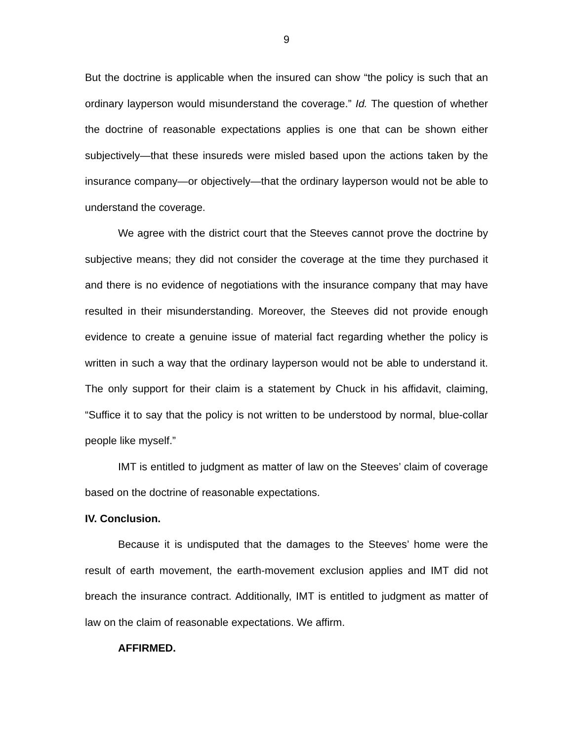9
But the doctrine is applicable when the insured can show “the policy is such that an ordinary layperson would misunderstand the coverage.” Id. The question of whether the doctrine of reasonable expectations applies is one that can be shown either subjectively—that these insureds were misled based upon the actions taken by the insurance company—or objectively—that the ordinary layperson would not be able to understand the coverage.
We agree with the district court that the Steeves cannot prove the doctrine by subjective means; they did not consider the coverage at the time they purchased it and there is no evidence of negotiations with the insurance company that may have resulted in their misunderstanding. Moreover, the Steeves did not provide enough evidence to create a genuine issue of material fact regarding whether the policy is written in such a way that the ordinary layperson would not be able to understand it. The only support for their claim is a statement by Chuck in his affidavit, claiming, “Suffice it to say that the policy is not written to be understood by normal, blue-collar people like myself.”
IMT is entitled to judgment as matter of law on the Steeves’ claim of coverage based on the doctrine of reasonable expectations.
IV. Conclusion.
Because it is undisputed that the damages to the Steeves’ home were the result of earth movement, the earth-movement exclusion applies and IMT did not breach the insurance contract. Additionally, IMT is entitled to judgment as matter of law on the claim of reasonable expectations. We affirm.
AFFIRMED.